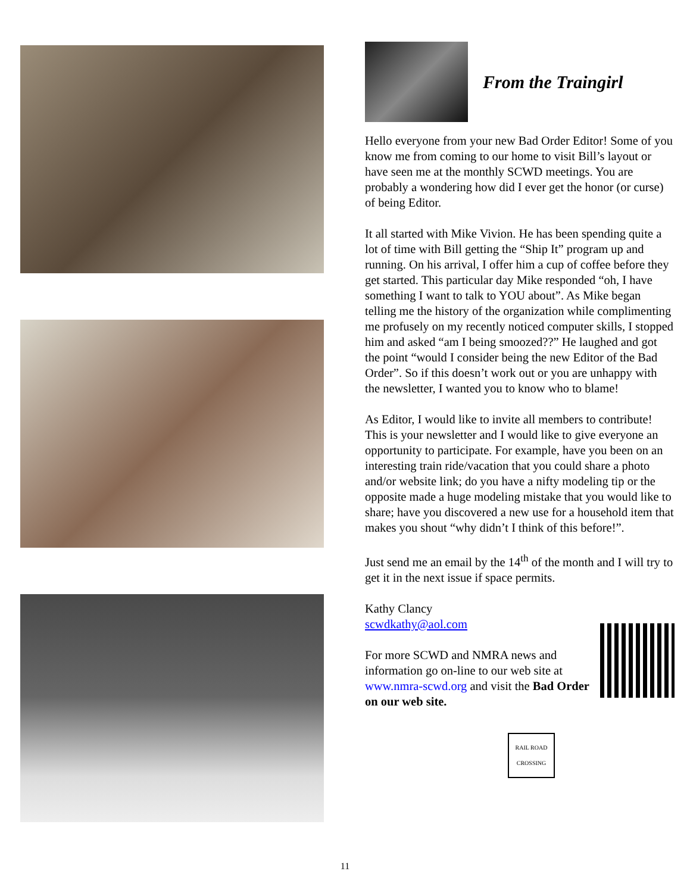From the Traingirl
Hello everyone from your new Bad Order Editor! Some of you know me from coming to our home to visit Bill’s layout or have seen me at the monthly SCWD meetings. You are probably a wondering how did I ever get the honor (or curse) of being Editor.
It all started with Mike Vivion. He has been spending quite a lot of time with Bill getting the “Ship It” program up and running. On his arrival, I offer him a cup of coffee before they get started. This particular day Mike responded “oh, I have something I want to talk to YOU about”. As Mike began telling me the history of the organization while complimenting me profusely on my recently noticed computer skills, I stopped him and asked “am I being smoozed??” He laughed and got the point “would I consider being the new Editor of the Bad Order”. So if this doesn’t work out or you are unhappy with the newsletter, I wanted you to know who to blame!
As Editor, I would like to invite all members to contribute! This is your newsletter and I would like to give everyone an opportunity to participate. For example, have you been on an interesting train ride/vacation that you could share a photo and/or website link; do you have a nifty modeling tip or the opposite made a huge modeling mistake that you would like to share; have you discovered a new use for a household item that makes you shout “why didn’t I think of this before!”.
Just send me an email by the 14<sup>th</sup> of the month and I will try to get it in the next issue if space permits.
Kathy Clancy
scwdkathy@aol.com
For more SCWD and NMRA news and information go on-line to our web site at www.nmra-scwd.org and visit the Bad Order on our web site.
RAIL ROAD
CROSSING
11